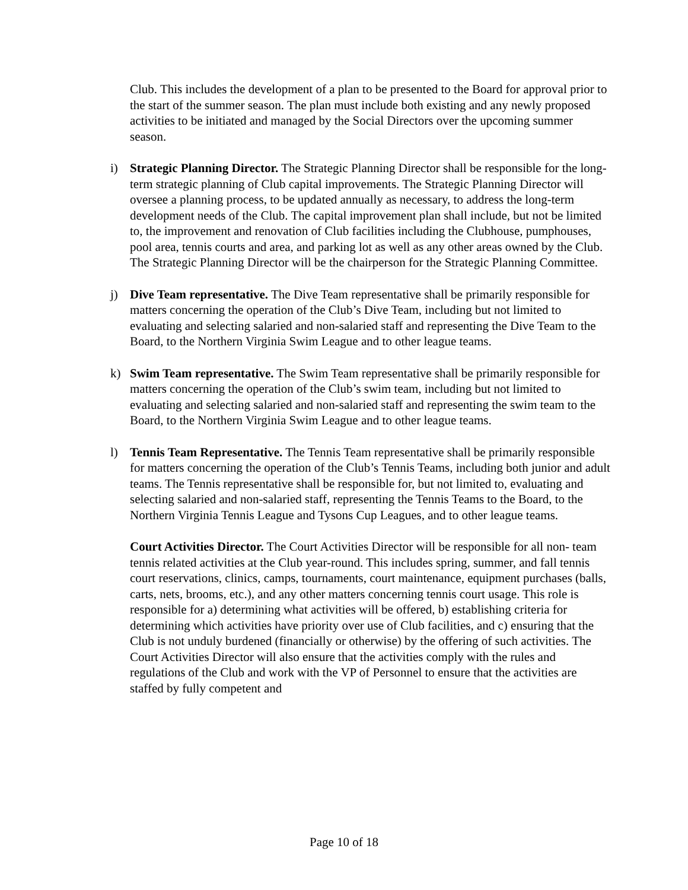Club. This includes the development of a plan to be presented to the Board for approval prior to the start of the summer season. The plan must include both existing and any newly proposed activities to be initiated and managed by the Social Directors over the upcoming summer season.
i) Strategic Planning Director. The Strategic Planning Director shall be responsible for the long-term strategic planning of Club capital improvements. The Strategic Planning Director will oversee a planning process, to be updated annually as necessary, to address the long-term development needs of the Club. The capital improvement plan shall include, but not be limited to, the improvement and renovation of Club facilities including the Clubhouse, pumphouses, pool area, tennis courts and area, and parking lot as well as any other areas owned by the Club. The Strategic Planning Director will be the chairperson for the Strategic Planning Committee.
j) Dive Team representative. The Dive Team representative shall be primarily responsible for matters concerning the operation of the Club’s Dive Team, including but not limited to evaluating and selecting salaried and non-salaried staff and representing the Dive Team to the Board, to the Northern Virginia Swim League and to other league teams.
k) Swim Team representative. The Swim Team representative shall be primarily responsible for matters concerning the operation of the Club’s swim team, including but not limited to evaluating and selecting salaried and non-salaried staff and representing the swim team to the Board, to the Northern Virginia Swim League and to other league teams.
l) Tennis Team Representative. The Tennis Team representative shall be primarily responsible for matters concerning the operation of the Club’s Tennis Teams, including both junior and adult teams. The Tennis representative shall be responsible for, but not limited to, evaluating and selecting salaried and non-salaried staff, representing the Tennis Teams to the Board, to the Northern Virginia Tennis League and Tysons Cup Leagues, and to other league teams.
Court Activities Director. The Court Activities Director will be responsible for all non- team tennis related activities at the Club year-round. This includes spring, summer, and fall tennis court reservations, clinics, camps, tournaments, court maintenance, equipment purchases (balls, carts, nets, brooms, etc.), and any other matters concerning tennis court usage. This role is responsible for a) determining what activities will be offered, b) establishing criteria for determining which activities have priority over use of Club facilities, and c) ensuring that the Club is not unduly burdened (financially or otherwise) by the offering of such activities. The Court Activities Director will also ensure that the activities comply with the rules and regulations of the Club and work with the VP of Personnel to ensure that the activities are staffed by fully competent and
Page 10 of 18